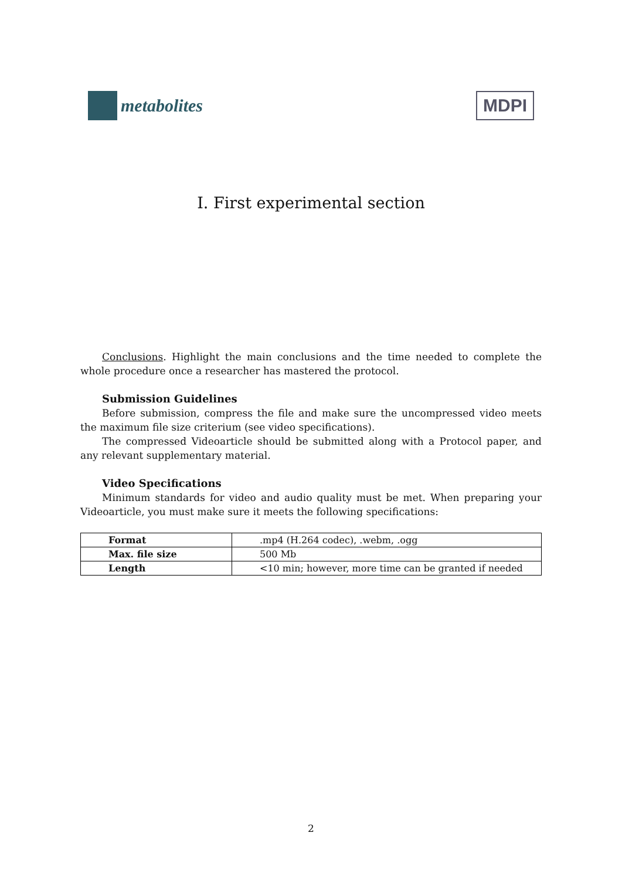metabolites
MDPI
I. First experimental section
Conclusions. Highlight the main conclusions and the time needed to complete the whole procedure once a researcher has mastered the protocol.
Submission Guidelines
Before submission, compress the file and make sure the uncompressed video meets the maximum file size criterium (see video specifications).
The compressed Videoarticle should be submitted along with a Protocol paper, and any relevant supplementary material.
Video Specifications
Minimum standards for video and audio quality must be met. When preparing your Videoarticle, you must make sure it meets the following specifications:
| Format | .mp4 (H.264 codec), .webm, .ogg |
| Max. file size | 500 Mb |
| Length | <10 min; however, more time can be granted if needed |
2